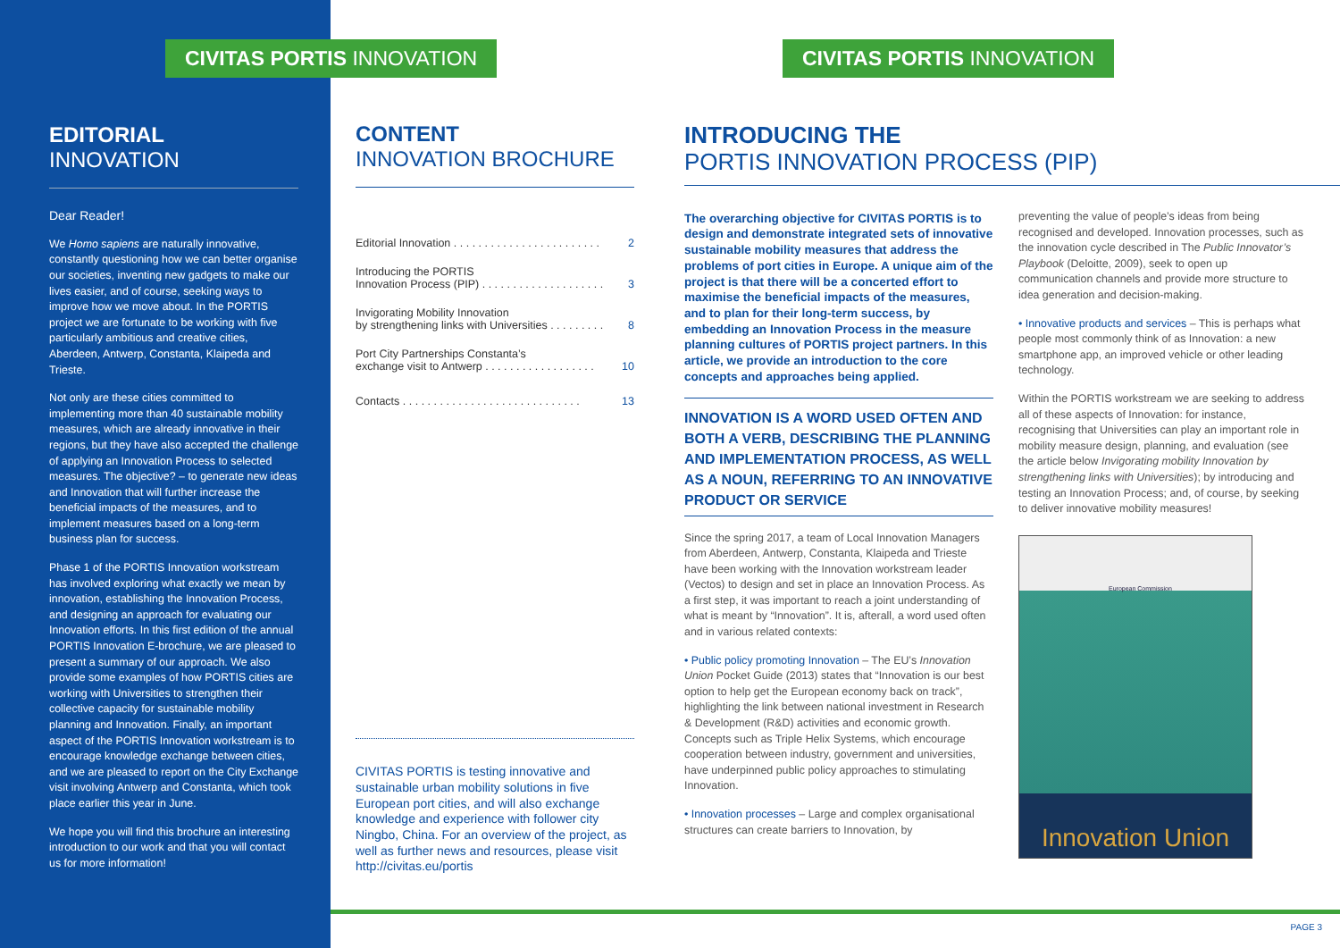CIVITAS PORTIS INNOVATION
EDITORIAL
INNOVATION
Dear Reader!
We Homo sapiens are naturally innovative, constantly questioning how we can better organise our societies, inventing new gadgets to make our lives easier, and of course, seeking ways to improve how we move about. In the PORTIS project we are fortunate to be working with five particularly ambitious and creative cities, Aberdeen, Antwerp, Constanta, Klaipeda and Trieste.
Not only are these cities committed to implementing more than 40 sustainable mobility measures, which are already innovative in their regions, but they have also accepted the challenge of applying an Innovation Process to selected measures. The objective? – to generate new ideas and Innovation that will further increase the beneficial impacts of the measures, and to implement measures based on a long-term business plan for success.
Phase 1 of the PORTIS Innovation workstream has involved exploring what exactly we mean by innovation, establishing the Innovation Process, and designing an approach for evaluating our Innovation efforts. In this first edition of the annual PORTIS Innovation E-brochure, we are pleased to present a summary of our approach. We also provide some examples of how PORTIS cities are working with Universities to strengthen their collective capacity for sustainable mobility planning and Innovation. Finally, an important aspect of the PORTIS Innovation workstream is to encourage knowledge exchange between cities, and we are pleased to report on the City Exchange visit involving Antwerp and Constanta, which took place earlier this year in June.
We hope you will find this brochure an interesting introduction to our work and that you will contact us for more information!
CONTENT
INNOVATION BROCHURE
Editorial Innovation . . . . . . . . . . . . . . . . . . . . . . . . 2
Introducing the PORTIS
Innovation Process (PIP) . . . . . . . . . . . . . . . . . . . . 3
Invigorating Mobility Innovation
by strengthening links with Universities . . . . . . . . . 8
Port City Partnerships Constanta’s
exchange visit to Antwerp . . . . . . . . . . . . . . . . . . 10
Contacts . . . . . . . . . . . . . . . . . . . . . . . . . . . . . 13
CIVITAS PORTIS is testing innovative and sustainable urban mobility solutions in five European port cities, and will also exchange knowledge and experience with follower city Ningbo, China. For an overview of the project, as well as further news and resources, please visit http://civitas.eu/portis
CIVITAS PORTIS INNOVATION
INTRODUCING THE
PORTIS INNOVATION PROCESS (PIP)
The overarching objective for CIVITAS PORTIS is to design and demonstrate integrated sets of innovative sustainable mobility measures that address the problems of port cities in Europe. A unique aim of the project is that there will be a concerted effort to maximise the beneficial impacts of the measures, and to plan for their long-term success, by embedding an Innovation Process in the measure planning cultures of PORTIS project partners. In this article, we provide an introduction to the core concepts and approaches being applied.
INNOVATION IS A WORD USED OFTEN AND BOTH A VERB, DESCRIBING THE PLANNING AND IMPLEMENTATION PROCESS, AS WELL AS A NOUN, REFERRING TO AN INNOVATIVE PRODUCT OR SERVICE
Since the spring 2017, a team of Local Innovation Managers from Aberdeen, Antwerp, Constanta, Klaipeda and Trieste have been working with the Innovation workstream leader (Vectos) to design and set in place an Innovation Process. As a first step, it was important to reach a joint understanding of what is meant by “Innovation”. It is, afterall, a word used often and in various related contexts:
• Public policy promoting Innovation – The EU’s Innovation Union Pocket Guide (2013) states that “Innovation is our best option to help get the European economy back on track”, highlighting the link between national investment in Research & Development (R&D) activities and economic growth. Concepts such as Triple Helix Systems, which encourage cooperation between industry, government and universities, have underpinned public policy approaches to stimulating Innovation.
• Innovation processes – Large and complex organisational structures can create barriers to Innovation, by
preventing the value of people’s ideas from being recognised and developed. Innovation processes, such as the innovation cycle described in The Public Innovator’s Playbook (Deloitte, 2009), seek to open up communication channels and provide more structure to idea generation and decision-making.
• Innovative products and services – This is perhaps what people most commonly think of as Innovation: a new smartphone app, an improved vehicle or other leading technology.
Within the PORTIS workstream we are seeking to address all of these aspects of Innovation: for instance, recognising that Universities can play an important role in mobility measure design, planning, and evaluation (see the article below Invigorating mobility Innovation by strengthening links with Universities); by introducing and testing an Innovation Process; and, of course, by seeking to deliver innovative mobility measures!
European Commission
Innovation Union
PAGE 3